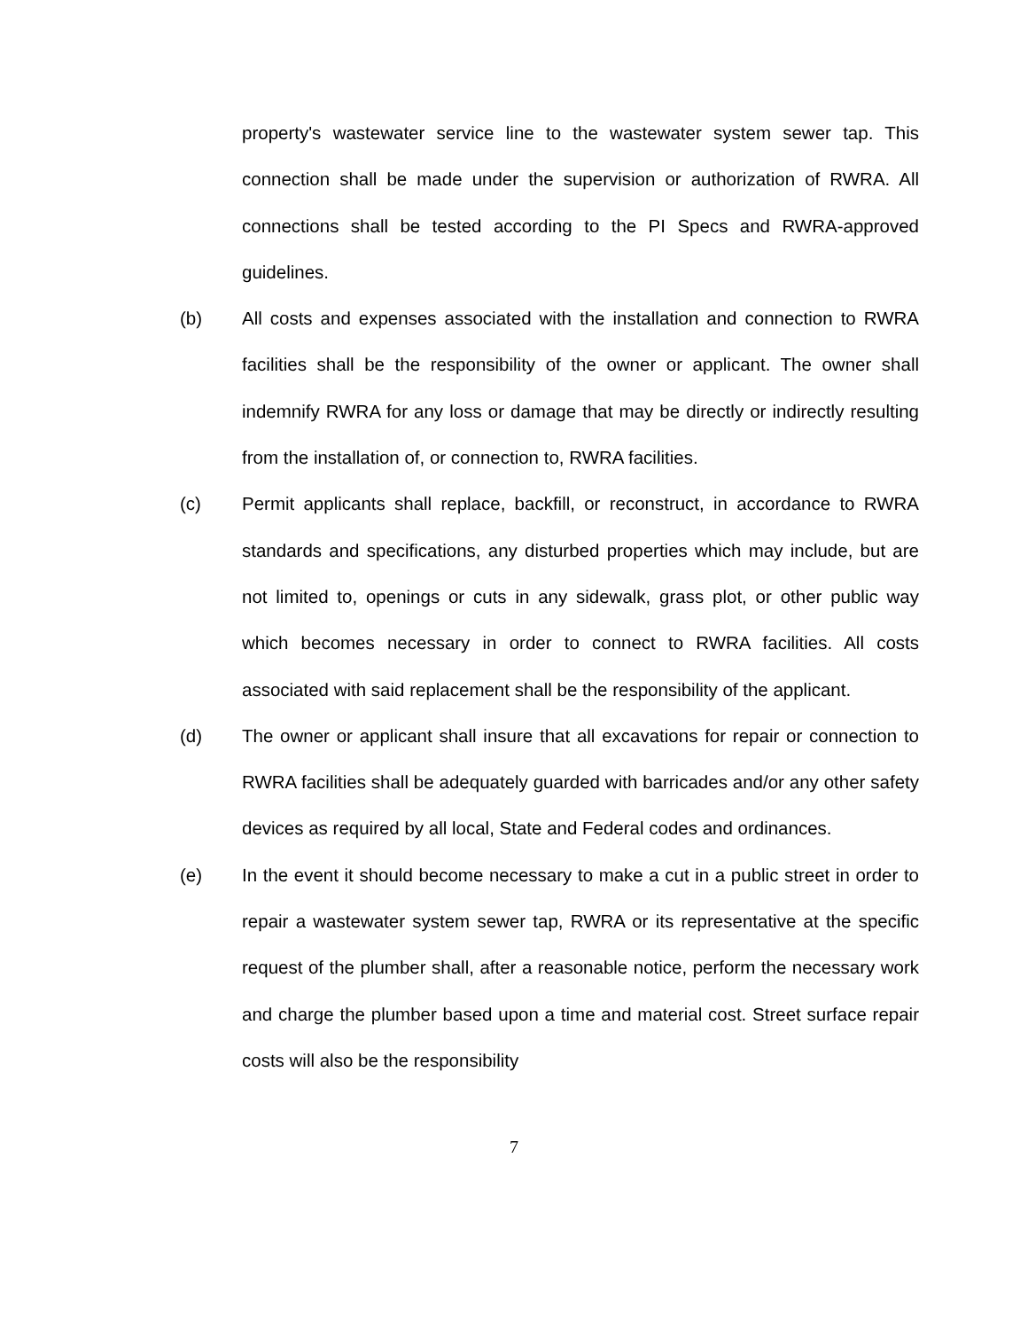property's wastewater service line to the wastewater system sewer tap. This connection shall be made under the supervision or authorization of RWRA. All connections shall be tested according to the PI Specs and RWRA-approved guidelines.
(b) All costs and expenses associated with the installation and connection to RWRA facilities shall be the responsibility of the owner or applicant. The owner shall indemnify RWRA for any loss or damage that may be directly or indirectly resulting from the installation of, or connection to, RWRA facilities.
(c) Permit applicants shall replace, backfill, or reconstruct, in accordance to RWRA standards and specifications, any disturbed properties which may include, but are not limited to, openings or cuts in any sidewalk, grass plot, or other public way which becomes necessary in order to connect to RWRA facilities. All costs associated with said replacement shall be the responsibility of the applicant.
(d) The owner or applicant shall insure that all excavations for repair or connection to RWRA facilities shall be adequately guarded with barricades and/or any other safety devices as required by all local, State and Federal codes and ordinances.
(e) In the event it should become necessary to make a cut in a public street in order to repair a wastewater system sewer tap, RWRA or its representative at the specific request of the plumber shall, after a reasonable notice, perform the necessary work and charge the plumber based upon a time and material cost. Street surface repair costs will also be the responsibility
7